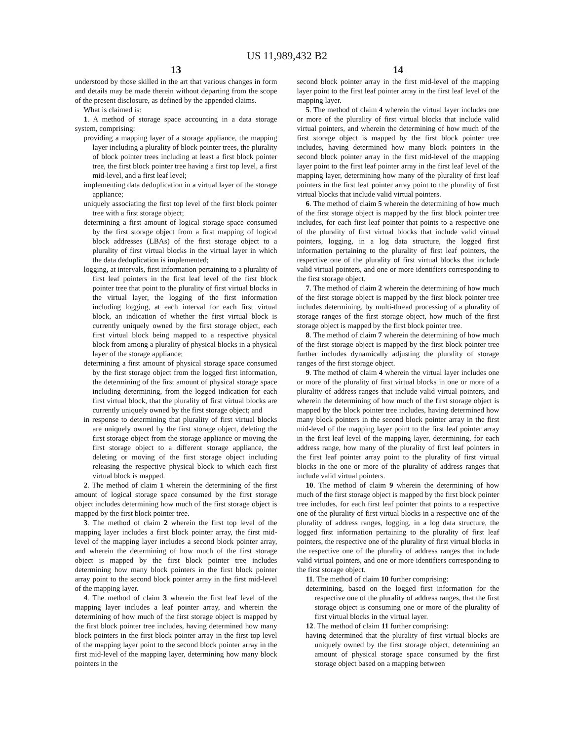US 11,989,432 B2
13
understood by those skilled in the art that various changes in form and details may be made therein without departing from the scope of the present disclosure, as defined by the appended claims.
What is claimed is:
1. A method of storage space accounting in a data storage system, comprising:
providing a mapping layer of a storage appliance, the mapping layer including a plurality of block pointer trees, the plurality of block pointer trees including at least a first block pointer tree, the first block pointer tree having a first top level, a first mid-level, and a first leaf level;
implementing data deduplication in a virtual layer of the storage appliance;
uniquely associating the first top level of the first block pointer tree with a first storage object;
determining a first amount of logical storage space consumed by the first storage object from a first mapping of logical block addresses (LBAs) of the first storage object to a plurality of first virtual blocks in the virtual layer in which the data deduplication is implemented;
logging, at intervals, first information pertaining to a plurality of first leaf pointers in the first leaf level of the first block pointer tree that point to the plurality of first virtual blocks in the virtual layer, the logging of the first information including logging, at each interval for each first virtual block, an indication of whether the first virtual block is currently uniquely owned by the first storage object, each first virtual block being mapped to a respective physical block from among a plurality of physical blocks in a physical layer of the storage appliance;
determining a first amount of physical storage space consumed by the first storage object from the logged first information, the determining of the first amount of physical storage space including determining, from the logged indication for each first virtual block, that the plurality of first virtual blocks are currently uniquely owned by the first storage object; and
in response to determining that plurality of first virtual blocks are uniquely owned by the first storage object, deleting the first storage object from the storage appliance or moving the first storage object to a different storage appliance, the deleting or moving of the first storage object including releasing the respective physical block to which each first virtual block is mapped.
2. The method of claim 1 wherein the determining of the first amount of logical storage space consumed by the first storage object includes determining how much of the first storage object is mapped by the first block pointer tree.
3. The method of claim 2 wherein the first top level of the mapping layer includes a first block pointer array, the first mid-level of the mapping layer includes a second block pointer array, and wherein the determining of how much of the first storage object is mapped by the first block pointer tree includes determining how many block pointers in the first block pointer array point to the second block pointer array in the first mid-level of the mapping layer.
4. The method of claim 3 wherein the first leaf level of the mapping layer includes a leaf pointer array, and wherein the determining of how much of the first storage object is mapped by the first block pointer tree includes, having determined how many block pointers in the first block pointer array in the first top level of the mapping layer point to the second block pointer array in the first mid-level of the mapping layer, determining how many block pointers in the
14
second block pointer array in the first mid-level of the mapping layer point to the first leaf pointer array in the first leaf level of the mapping layer.
5. The method of claim 4 wherein the virtual layer includes one or more of the plurality of first virtual blocks that include valid virtual pointers, and wherein the determining of how much of the first storage object is mapped by the first block pointer tree includes, having determined how many block pointers in the second block pointer array in the first mid-level of the mapping layer point to the first leaf pointer array in the first leaf level of the mapping layer, determining how many of the plurality of first leaf pointers in the first leaf pointer array point to the plurality of first virtual blocks that include valid virtual pointers.
6. The method of claim 5 wherein the determining of how much of the first storage object is mapped by the first block pointer tree includes, for each first leaf pointer that points to a respective one of the plurality of first virtual blocks that include valid virtual pointers, logging, in a log data structure, the logged first information pertaining to the plurality of first leaf pointers, the respective one of the plurality of first virtual blocks that include valid virtual pointers, and one or more identifiers corresponding to the first storage object.
7. The method of claim 2 wherein the determining of how much of the first storage object is mapped by the first block pointer tree includes determining, by multi-thread processing of a plurality of storage ranges of the first storage object, how much of the first storage object is mapped by the first block pointer tree.
8. The method of claim 7 wherein the determining of how much of the first storage object is mapped by the first block pointer tree further includes dynamically adjusting the plurality of storage ranges of the first storage object.
9. The method of claim 4 wherein the virtual layer includes one or more of the plurality of first virtual blocks in one or more of a plurality of address ranges that include valid virtual pointers, and wherein the determining of how much of the first storage object is mapped by the block pointer tree includes, having determined how many block pointers in the second block pointer array in the first mid-level of the mapping layer point to the first leaf pointer array in the first leaf level of the mapping layer, determining, for each address range, how many of the plurality of first leaf pointers in the first leaf pointer array point to the plurality of first virtual blocks in the one or more of the plurality of address ranges that include valid virtual pointers.
10. The method of claim 9 wherein the determining of how much of the first storage object is mapped by the first block pointer tree includes, for each first leaf pointer that points to a respective one of the plurality of first virtual blocks in a respective one of the plurality of address ranges, logging, in a log data structure, the logged first information pertaining to the plurality of first leaf pointers, the respective one of the plurality of first virtual blocks in the respective one of the plurality of address ranges that include valid virtual pointers, and one or more identifiers corresponding to the first storage object.
11. The method of claim 10 further comprising:
determining, based on the logged first information for the respective one of the plurality of address ranges, that the first storage object is consuming one or more of the plurality of first virtual blocks in the virtual layer.
12. The method of claim 11 further comprising:
having determined that the plurality of first virtual blocks are uniquely owned by the first storage object, determining an amount of physical storage space consumed by the first storage object based on a mapping between